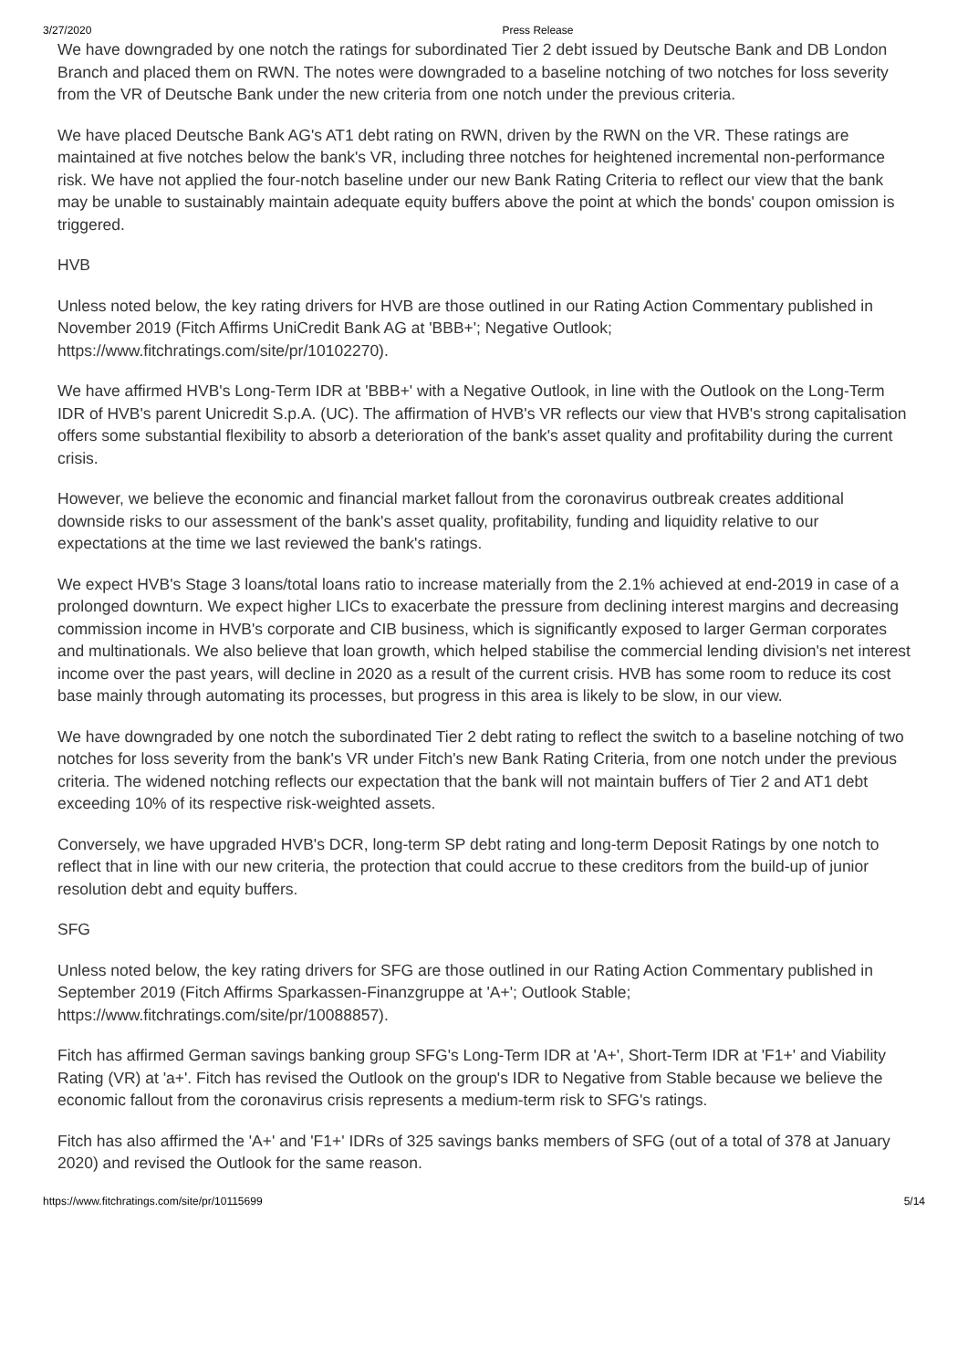3/27/2020 Press Release
We have downgraded by one notch the ratings for subordinated Tier 2 debt issued by Deutsche Bank and DB London Branch and placed them on RWN. The notes were downgraded to a baseline notching of two notches for loss severity from the VR of Deutsche Bank under the new criteria from one notch under the previous criteria.
We have placed Deutsche Bank AG's AT1 debt rating on RWN, driven by the RWN on the VR. These ratings are maintained at five notches below the bank's VR, including three notches for heightened incremental non-performance risk. We have not applied the four-notch baseline under our new Bank Rating Criteria to reflect our view that the bank may be unable to sustainably maintain adequate equity buffers above the point at which the bonds' coupon omission is triggered.
HVB
Unless noted below, the key rating drivers for HVB are those outlined in our Rating Action Commentary published in November 2019 (Fitch Affirms UniCredit Bank AG at 'BBB+'; Negative Outlook; https://www.fitchratings.com/site/pr/10102270).
We have affirmed HVB's Long-Term IDR at 'BBB+' with a Negative Outlook, in line with the Outlook on the Long-Term IDR of HVB's parent Unicredit S.p.A. (UC). The affirmation of HVB's VR reflects our view that HVB's strong capitalisation offers some substantial flexibility to absorb a deterioration of the bank's asset quality and profitability during the current crisis.
However, we believe the economic and financial market fallout from the coronavirus outbreak creates additional downside risks to our assessment of the bank's asset quality, profitability, funding and liquidity relative to our expectations at the time we last reviewed the bank's ratings.
We expect HVB's Stage 3 loans/total loans ratio to increase materially from the 2.1% achieved at end-2019 in case of a prolonged downturn. We expect higher LICs to exacerbate the pressure from declining interest margins and decreasing commission income in HVB's corporate and CIB business, which is significantly exposed to larger German corporates and multinationals. We also believe that loan growth, which helped stabilise the commercial lending division's net interest income over the past years, will decline in 2020 as a result of the current crisis. HVB has some room to reduce its cost base mainly through automating its processes, but progress in this area is likely to be slow, in our view.
We have downgraded by one notch the subordinated Tier 2 debt rating to reflect the switch to a baseline notching of two notches for loss severity from the bank's VR under Fitch's new Bank Rating Criteria, from one notch under the previous criteria. The widened notching reflects our expectation that the bank will not maintain buffers of Tier 2 and AT1 debt exceeding 10% of its respective risk-weighted assets.
Conversely, we have upgraded HVB's DCR, long-term SP debt rating and long-term Deposit Ratings by one notch to reflect that in line with our new criteria, the protection that could accrue to these creditors from the build-up of junior resolution debt and equity buffers.
SFG
Unless noted below, the key rating drivers for SFG are those outlined in our Rating Action Commentary published in September 2019 (Fitch Affirms Sparkassen-Finanzgruppe at 'A+'; Outlook Stable; https://www.fitchratings.com/site/pr/10088857).
Fitch has affirmed German savings banking group SFG's Long-Term IDR at 'A+', Short-Term IDR at 'F1+' and Viability Rating (VR) at 'a+'. Fitch has revised the Outlook on the group's IDR to Negative from Stable because we believe the economic fallout from the coronavirus crisis represents a medium-term risk to SFG's ratings.
Fitch has also affirmed the 'A+' and 'F1+' IDRs of 325 savings banks members of SFG (out of a total of 378 at January 2020) and revised the Outlook for the same reason.
https://www.fitchratings.com/site/pr/10115699 5/14